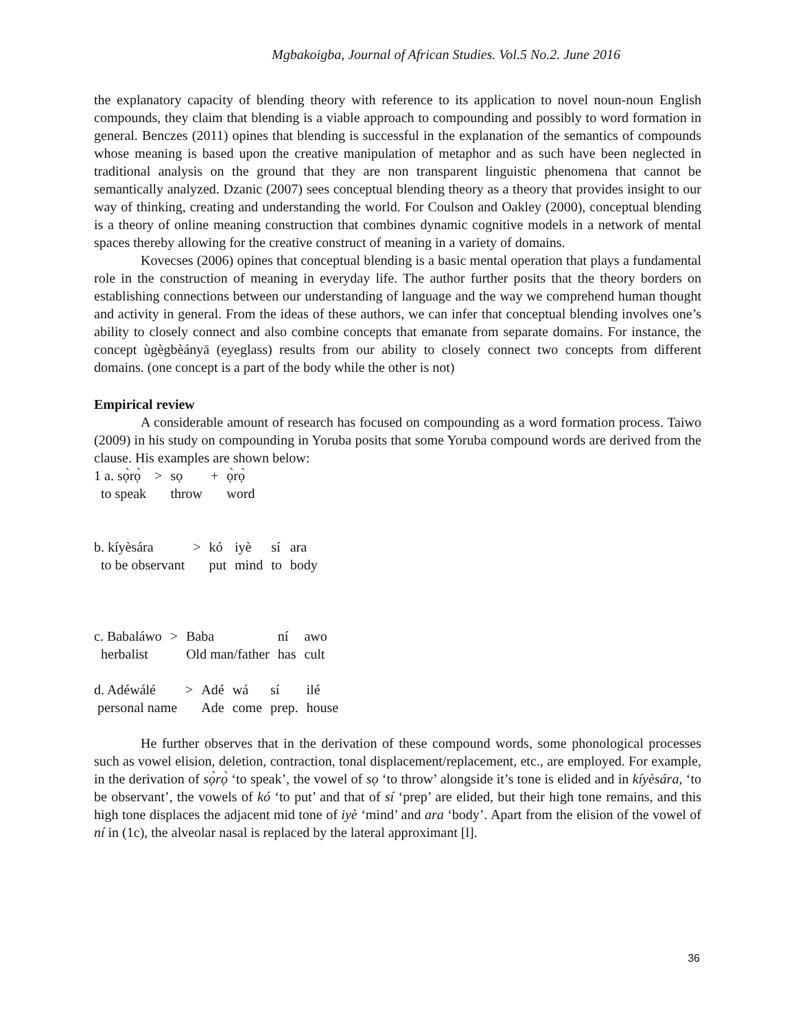Mgbakoigba, Journal of African Studies. Vol.5 No.2. June 2016
the explanatory capacity of blending theory with reference to its application to novel noun-noun English compounds, they claim that blending is a viable approach to compounding and possibly to word formation in general. Benczes (2011) opines that blending is successful in the explanation of the semantics of compounds whose meaning is based upon the creative manipulation of metaphor and as such have been neglected in traditional analysis on the ground that they are non transparent linguistic phenomena that cannot be semantically analyzed. Dzanic (2007) sees conceptual blending theory as a theory that provides insight to our way of thinking, creating and understanding the world. For Coulson and Oakley (2000), conceptual blending is a theory of online meaning construction that combines dynamic cognitive models in a network of mental spaces thereby allowing for the creative construct of meaning in a variety of domains.
Kovecses (2006) opines that conceptual blending is a basic mental operation that plays a fundamental role in the construction of meaning in everyday life. The author further posits that the theory borders on establishing connections between our understanding of language and the way we comprehend human thought and activity in general. From the ideas of these authors, we can infer that conceptual blending involves one’s ability to closely connect and also combine concepts that emanate from separate domains. For instance, the concept ùgègbèányā (eyeglass) results from our ability to closely connect two concepts from different domains. (one concept is a part of the body while the other is not)
Empirical review
A considerable amount of research has focused on compounding as a word formation process. Taiwo (2009) in his study on compounding in Yoruba posits that some Yoruba compound words are derived from the clause. His examples are shown below:
| 1 a. sọ̀rọ̀ | > | sọ | + | ọ̀rọ̀ |
| to speak | | throw | | word |
| b. kíyèsára | > | kó | iyè | sí | ara |
| to be observant | | put | mind | to | body |
| c. Babaláwo | > | Baba | ní | awo |
| herbalist | | Old man/father | has | cult |
| d. Adéwálé | > | Adé | wá | sí | ilé |
| personal name | | Ade | come | prep. | house |
He further observes that in the derivation of these compound words, some phonological processes such as vowel elision, deletion, contraction, tonal displacement/replacement, etc., are employed. For example, in the derivation of sọ̀rọ̀ ‘to speak’, the vowel of sọ ‘to throw’ alongside it’s tone is elided and in kíyèsára, ‘to be observant’, the vowels of kó ‘to put’ and that of sí ‘prep’ are elided, but their high tone remains, and this high tone displaces the adjacent mid tone of iyè ‘mind’ and ara ‘body’. Apart from the elision of the vowel of ní in (1c), the alveolar nasal is replaced by the lateral approximant [l].
36